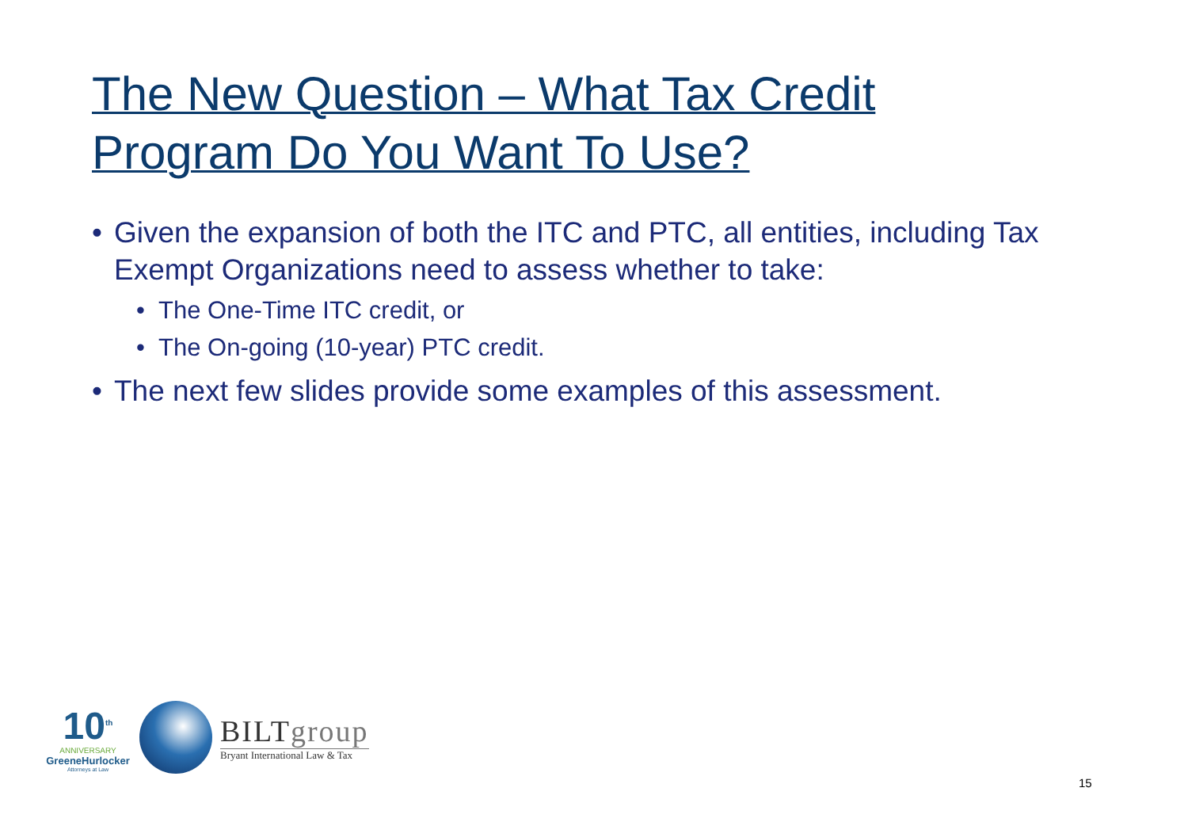The New Question – What Tax Credit Program Do You Want To Use?
• Given the expansion of both the ITC and PTC, all entities, including Tax Exempt Organizations need to assess whether to take:
• The One-Time ITC credit, or
• The On-going (10-year) PTC credit.
• The next few slides provide some examples of this assessment.
10<sup>th</sup>
ANNIVERSARY
GreeneHurlocker
Attorneys at Law
BILTgroup
Bryant International Law & Tax
15